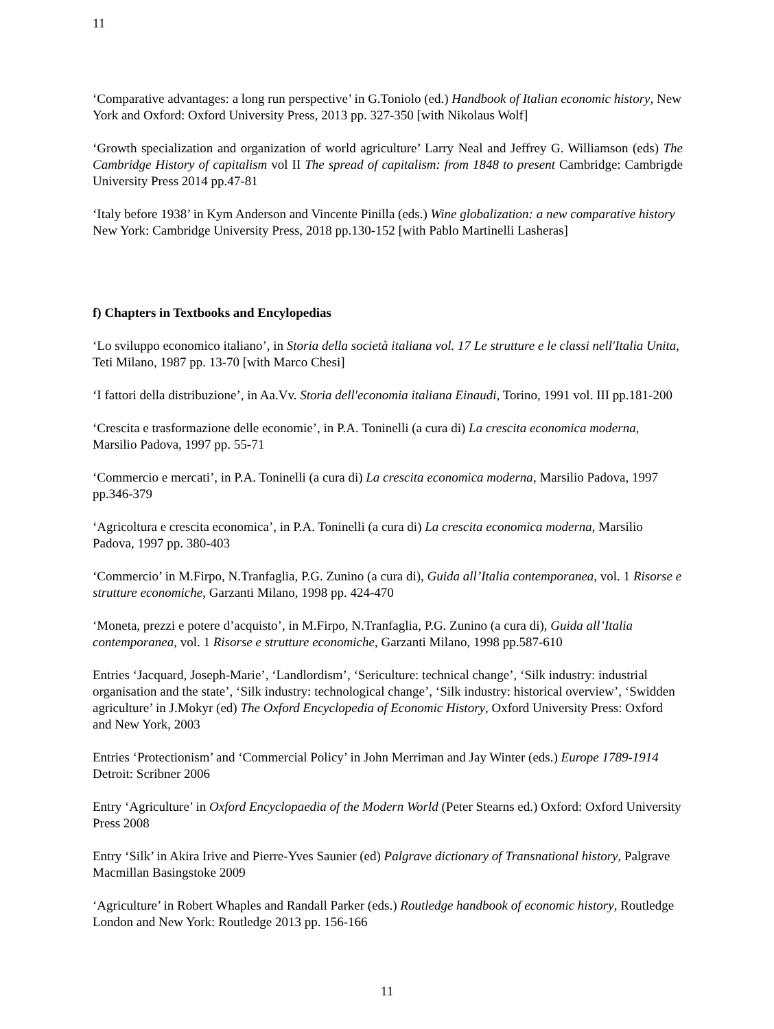11
‘Comparative advantages: a long run perspective’ in G.Toniolo (ed.) Handbook of Italian economic history, New York and Oxford: Oxford University Press, 2013 pp. 327-350 [with Nikolaus Wolf]
‘Growth specialization and organization of world agriculture’ Larry Neal and Jeffrey G. Williamson (eds) The Cambridge History of capitalism vol II The spread of capitalism: from 1848 to present Cambridge: Cambrigde University Press 2014 pp.47-81
‘Italy before 1938’ in Kym Anderson and Vincente Pinilla (eds.) Wine globalization: a new comparative history New York: Cambridge University Press, 2018 pp.130-152 [with Pablo Martinelli Lasheras]
f) Chapters in Textbooks and Encylopedias
‘Lo sviluppo economico italiano’, in Storia della società italiana vol. 17 Le strutture e le classi nell'Italia Unita, Teti Milano, 1987 pp. 13-70 [with Marco Chesi]
‘I fattori della distribuzione’, in Aa.Vv. Storia dell'economia italiana Einaudi, Torino, 1991 vol. III pp.181-200
‘Crescita e trasformazione delle economie’, in P.A. Toninelli (a cura di) La crescita economica moderna, Marsilio Padova, 1997 pp. 55-71
‘Commercio e mercati’, in P.A. Toninelli (a cura di) La crescita economica moderna, Marsilio Padova, 1997 pp.346-379
‘Agricoltura e crescita economica’, in P.A. Toninelli (a cura di) La crescita economica moderna, Marsilio Padova, 1997 pp. 380-403
‘Commercio’ in M.Firpo, N.Tranfaglia, P.G. Zunino (a cura di), Guida all’Italia contemporanea, vol. 1 Risorse e strutture economiche, Garzanti Milano, 1998 pp. 424-470
‘Moneta, prezzi e potere d’acquisto’, in M.Firpo, N.Tranfaglia, P.G. Zunino (a cura di), Guida all’Italia contemporanea, vol. 1 Risorse e strutture economiche, Garzanti Milano, 1998 pp.587-610
Entries ‘Jacquard, Joseph-Marie’, ‘Landlordism’, ‘Sericulture: technical change’, ‘Silk industry: industrial organisation and the state’, ‘Silk industry: technological change’, ‘Silk industry: historical overview’, ‘Swidden agriculture’ in J.Mokyr (ed) The Oxford Encyclopedia of Economic History, Oxford University Press: Oxford and New York, 2003
Entries ‘Protectionism’ and ‘Commercial Policy’ in John Merriman and Jay Winter (eds.) Europe 1789-1914 Detroit: Scribner 2006
Entry ‘Agriculture’ in Oxford Encyclopaedia of the Modern World (Peter Stearns ed.) Oxford: Oxford University Press 2008
Entry ‘Silk’ in Akira Irive and Pierre-Yves Saunier (ed) Palgrave dictionary of Transnational history, Palgrave Macmillan Basingstoke 2009
‘Agriculture’ in Robert Whaples and Randall Parker (eds.) Routledge handbook of economic history, Routledge London and New York: Routledge 2013 pp. 156-166
11